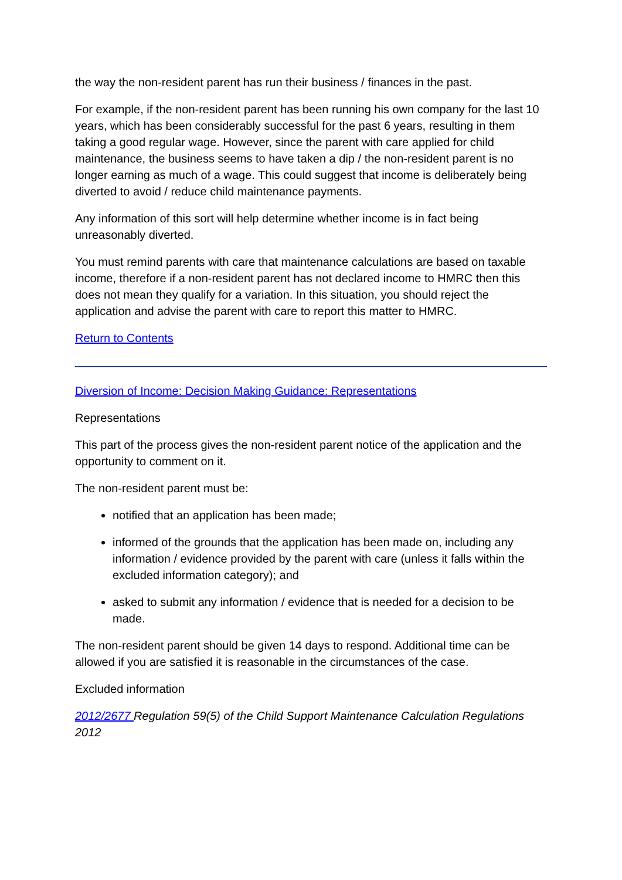the way the non-resident parent has run their business / finances in the past.
For example, if the non-resident parent has been running his own company for the last 10 years, which has been considerably successful for the past 6 years, resulting in them taking a good regular wage. However, since the parent with care applied for child maintenance, the business seems to have taken a dip / the non-resident parent is no longer earning as much of a wage. This could suggest that income is deliberately being diverted to avoid / reduce child maintenance payments.
Any information of this sort will help determine whether income is in fact being unreasonably diverted.
You must remind parents with care that maintenance calculations are based on taxable income, therefore if a non-resident parent has not declared income to HMRC then this does not mean they qualify for a variation. In this situation, you should reject the application and advise the parent with care to report this matter to HMRC.
Return to Contents
Diversion of Income: Decision Making Guidance: Representations
Representations
This part of the process gives the non-resident parent notice of the application and the opportunity to comment on it.
The non-resident parent must be:
notified that an application has been made;
informed of the grounds that the application has been made on, including any information / evidence provided by the parent with care (unless it falls within the excluded information category); and
asked to submit any information / evidence that is needed for a decision to be made.
The non-resident parent should be given 14 days to respond. Additional time can be allowed if you are satisfied it is reasonable in the circumstances of the case.
Excluded information
2012/2677 Regulation 59(5) of the Child Support Maintenance Calculation Regulations 2012